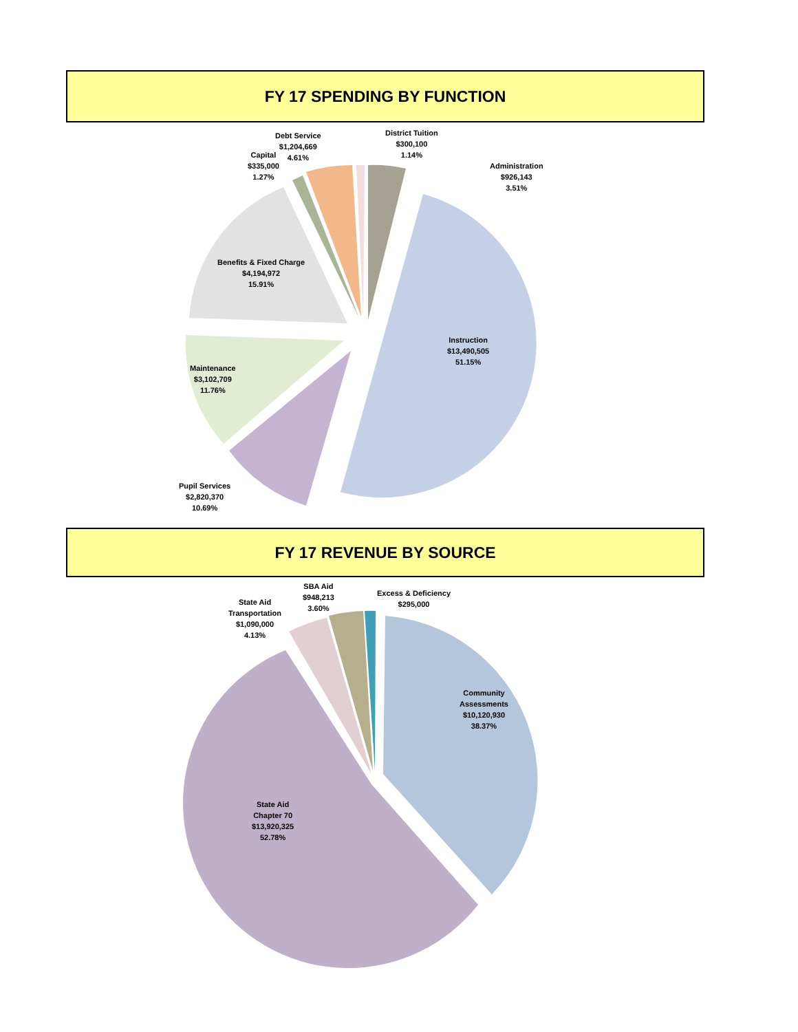FY 17 SPENDING BY FUNCTION
Debt Service
$1,204,669
4.61%
District Tuition
$300,100
1.14%
Capital
$335,000
1.27%
Administration
$926,143
3.51%
Benefits & Fixed Charge
$4,194,972
15.91%
Instruction
$13,490,505
51.15%
Maintenance
$3,102,709
11.76%
Pupil Services
$2,820,370
10.69%
FY 17 REVENUE BY SOURCE
SBA Aid
$948,213
3.60%
Excess & Deficiency
$295,000
State Aid
Transportation
$1,090,000
4.13%
Community
Assessments
$10,120,930
38.37%
State Aid
Chapter 70
$13,920,325
52.78%